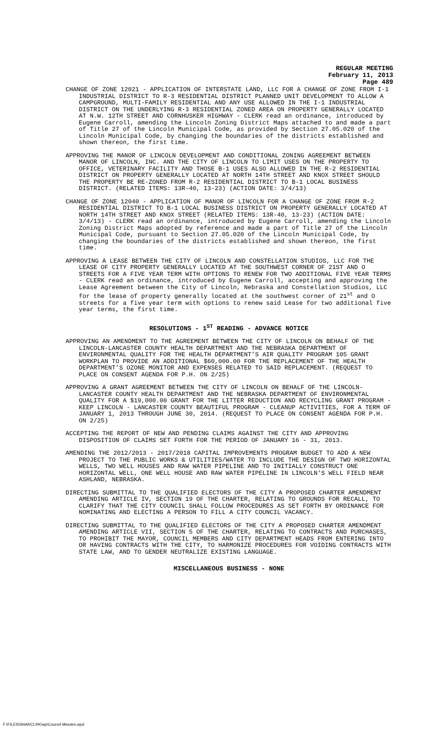REGULAR MEETING
February 11, 2013
Page 489
CHANGE OF ZONE 12021 - APPLICATION OF INTERSTATE LAND, LLC FOR A CHANGE OF ZONE FROM I-1 INDUSTRIAL DISTRICT TO R-3 RESIDENTIAL DISTRICT PLANNED UNIT DEVELOPMENT TO ALLOW A CAMPGROUND, MULTI-FAMILY RESIDENTIAL AND ANY USE ALLOWED IN THE I-1 INDUSTRIAL DISTRICT ON THE UNDERLYING R-3 RESIDENTIAL ZONED AREA ON PROPERTY GENERALLY LOCATED AT N.W. 12TH STREET AND CORNHUSKER HIGHWAY - CLERK read an ordinance, introduced by Eugene Carroll, amending the Lincoln Zoning District Maps attached to and made a part of Title 27 of the Lincoln Municipal Code, as provided by Section 27.05.020 of the Lincoln Municipal Code, by changing the boundaries of the districts established and shown thereon, the first time.
APPROVING THE MANOR OF LINCOLN DEVELOPMENT AND CONDITIONAL ZONING AGREEMENT BETWEEN MANOR OF LINCOLN, INC. AND THE CITY OF LINCOLN TO LIMIT USES ON THE PROPERTY TO OFFICE, VETERINARY FACILITY AND THOSE B-1 USES ALSO ALLOWED IN THE R-2 RESIDENTIAL DISTRICT ON PROPERTY GENERALLY LOCATED AT NORTH 14TH STREET AND KNOX STREET SHOULD THE PROPERTY BE RE-ZONED FROM R-2 RESIDENTIAL DISTRICT TO B-1 LOCAL BUSINESS DISTRICT. (RELATED ITEMS: 13R-40, 13-23) (ACTION DATE: 3/4/13)
CHANGE OF ZONE 12040 - APPLICATION OF MANOR OF LINCOLN FOR A CHANGE OF ZONE FROM R-2 RESIDENTIAL DISTRICT TO B-1 LOCAL BUSINESS DISTRICT ON PROPERTY GENERALLY LOCATED AT NORTH 14TH STREET AND KNOX STREET (RELATED ITEMS: 13R-40, 13-23) (ACTION DATE: 3/4/13) - CLERK read an ordinance, introduced by Eugene Carroll, amending the Lincoln Zoning District Maps adopted by reference and made a part of Title 27 of the Lincoln Municipal Code, pursuant to Section 27.05.020 of the Lincoln Municipal Code, by changing the boundaries of the districts established and shown thereon, the first time.
APPROVING A LEASE BETWEEN THE CITY OF LINCOLN AND CONSTELLATION STUDIOS, LLC FOR THE LEASE OF CITY PROPERTY GENERALLY LOCATED AT THE SOUTHWEST CORNER OF 21ST AND O STREETS FOR A FIVE YEAR TERM WITH OPTIONS TO RENEW FOR TWO ADDITIONAL FIVE YEAR TERMS - CLERK read an ordinance, introduced by Eugene Carroll, accepting and approving the Lease Agreement between the City of Lincoln, Nebraska and Constellation Studios, LLC for the lease of property generally located at the southwest corner of 21<sup>st</sup> and O streets for a five year term with options to renew said Lease for two additional five year terms, the first time.
RESOLUTIONS - 1<sup>ST</sup> READING - ADVANCE NOTICE
APPROVING AN AMENDMENT TO THE AGREEMENT BETWEEN THE CITY OF LINCOLN ON BEHALF OF THE LINCOLN-LANCASTER COUNTY HEALTH DEPARTMENT AND THE NEBRASKA DEPARTMENT OF ENVIRONMENTAL QUALITY FOR THE HEALTH DEPARTMENT’S AIR QUALITY PROGRAM 105 GRANT WORKPLAN TO PROVIDE AN ADDITIONAL $60,000.00 FOR THE REPLACEMENT OF THE HEALTH DEPARTMENT’S OZONE MONITOR AND EXPENSES RELATED TO SAID REPLACEMENT. (REQUEST TO PLACE ON CONSENT AGENDA FOR P.H. ON 2/25)
APPROVING A GRANT AGREEMENT BETWEEN THE CITY OF LINCOLN ON BEHALF OF THE LINCOLN-LANCASTER COUNTY HEALTH DEPARTMENT AND THE NEBRASKA DEPARTMENT OF ENVIRONMENTAL QUALITY FOR A $19,000.00 GRANT FOR THE LITTER REDUCTION AND RECYCLING GRANT PROGRAM - KEEP LINCOLN - LANCASTER COUNTY BEAUTIFUL PROGRAM - CLEANUP ACTIVITIES, FOR A TERM OF JANUARY 1, 2013 THROUGH JUNE 30, 2014. (REQUEST TO PLACE ON CONSENT AGENDA FOR P.H. ON 2/25)
ACCEPTING THE REPORT OF NEW AND PENDING CLAIMS AGAINST THE CITY AND APPROVING DISPOSITION OF CLAIMS SET FORTH FOR THE PERIOD OF JANUARY 16 - 31, 2013.
AMENDING THE 2012/2013 - 2017/2018 CAPITAL IMPROVEMENTS PROGRAM BUDGET TO ADD A NEW PROJECT TO THE PUBLIC WORKS & UTILITIES/WATER TO INCLUDE THE DESIGN OF TWO HORIZONTAL WELLS, TWO WELL HOUSES AND RAW WATER PIPELINE AND TO INITIALLY CONSTRUCT ONE HORIZONTAL WELL, ONE WELL HOUSE AND RAW WATER PIPELINE IN LINCOLN’S WELL FIELD NEAR ASHLAND, NEBRASKA.
DIRECTING SUBMITTAL TO THE QUALIFIED ELECTORS OF THE CITY A PROPOSED CHARTER AMENDMENT AMENDING ARTICLE IV, SECTION 19 OF THE CHARTER, RELATING TO GROUNDS FOR RECALL, TO CLARIFY THAT THE CITY COUNCIL SHALL FOLLOW PROCEDURES AS SET FORTH BY ORDINANCE FOR NOMINATING AND ELECTING A PERSON TO FILL A CITY COUNCIL VACANCY.
DIRECTING SUBMITTAL TO THE QUALIFIED ELECTORS OF THE CITY A PROPOSED CHARTER AMENDMENT AMENDING ARTICLE VII, SECTION 5 OF THE CHARTER, RELATING TO CONTRACTS AND PURCHASES, TO PROHIBIT THE MAYOR, COUNCIL MEMBERS AND CITY DEPARTMENT HEADS FROM ENTERING INTO OR HAVING CONTRACTS WITH THE CITY, TO HARMONIZE PROCEDURES FOR VOIDING CONTRACTS WITH STATE LAW, AND TO GENDER NEUTRALIZE EXISTING LANGUAGE.
MISCELLANEOUS BUSINESS - NONE
F:\FILES\SHARCLRK\wp\Council Minutes.wpd